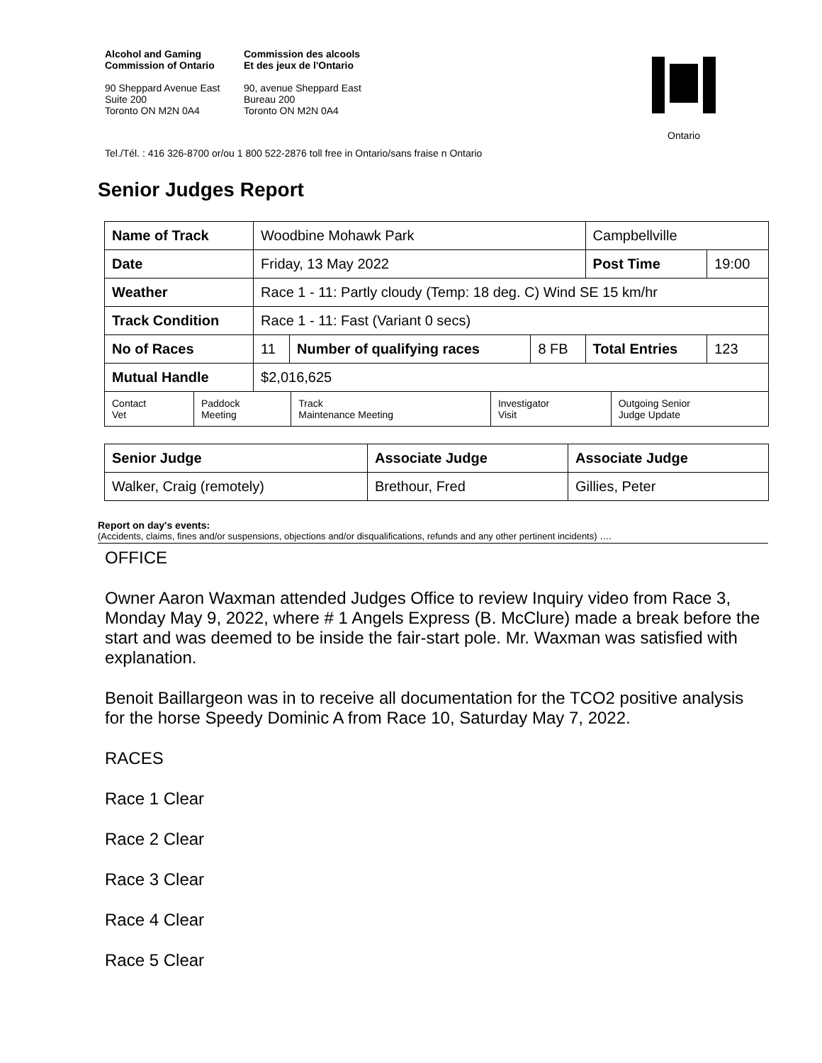Alcohol and Gaming
Commission of Ontario
90 Sheppard Avenue East
Suite 200
Toronto ON M2N 0A4
Commission des alcools
Et des jeux de l'Ontario
90, avenue Sheppard East
Bureau 200
Toronto ON M2N 0A4
Ontario
Tel./Tél. : 416 326-8700 or/ou 1 800 522-2876 toll free in Ontario/sans fraise n Ontario
Senior Judges Report
| Name of Track | Woodbine Mohawk Park | | | Campbellville | |
| Date | Friday, 13 May 2022 | | | Post Time | 19:00 |
| Weather | Race 1 - 11: Partly cloudy (Temp: 18 deg. C) Wind SE 15 km/hr | | | | |
| Track Condition | Race 1 - 11: Fast (Variant 0 secs) | | | | |
| No of Races | 11 | Number of qualifying races | 8 FB | Total Entries | 123 |
| Mutual Handle | $2,016,625 | | | | |
| Contact Vet | Paddock Meeting | Track Maintenance Meeting | Investigator Visit | Outgoing Senior Judge Update |
| Senior Judge | Associate Judge | Associate Judge |
| Walker, Craig (remotely) | Brethour, Fred | Gillies, Peter |
Report on day's events:
(Accidents, claims, fines and/or suspensions, objections and/or disqualifications, refunds and any other pertinent incidents) ….
OFFICE
Owner Aaron Waxman attended Judges Office to review Inquiry video from Race 3, Monday May 9, 2022, where # 1 Angels Express (B. McClure) made a break before the start and was deemed to be inside the fair-start pole. Mr. Waxman was satisfied with explanation.
Benoit Baillargeon was in to receive all documentation for the TCO2 positive analysis for the horse Speedy Dominic A from Race 10, Saturday May 7, 2022.
RACES
Race 1 Clear
Race 2 Clear
Race 3 Clear
Race 4 Clear
Race 5 Clear